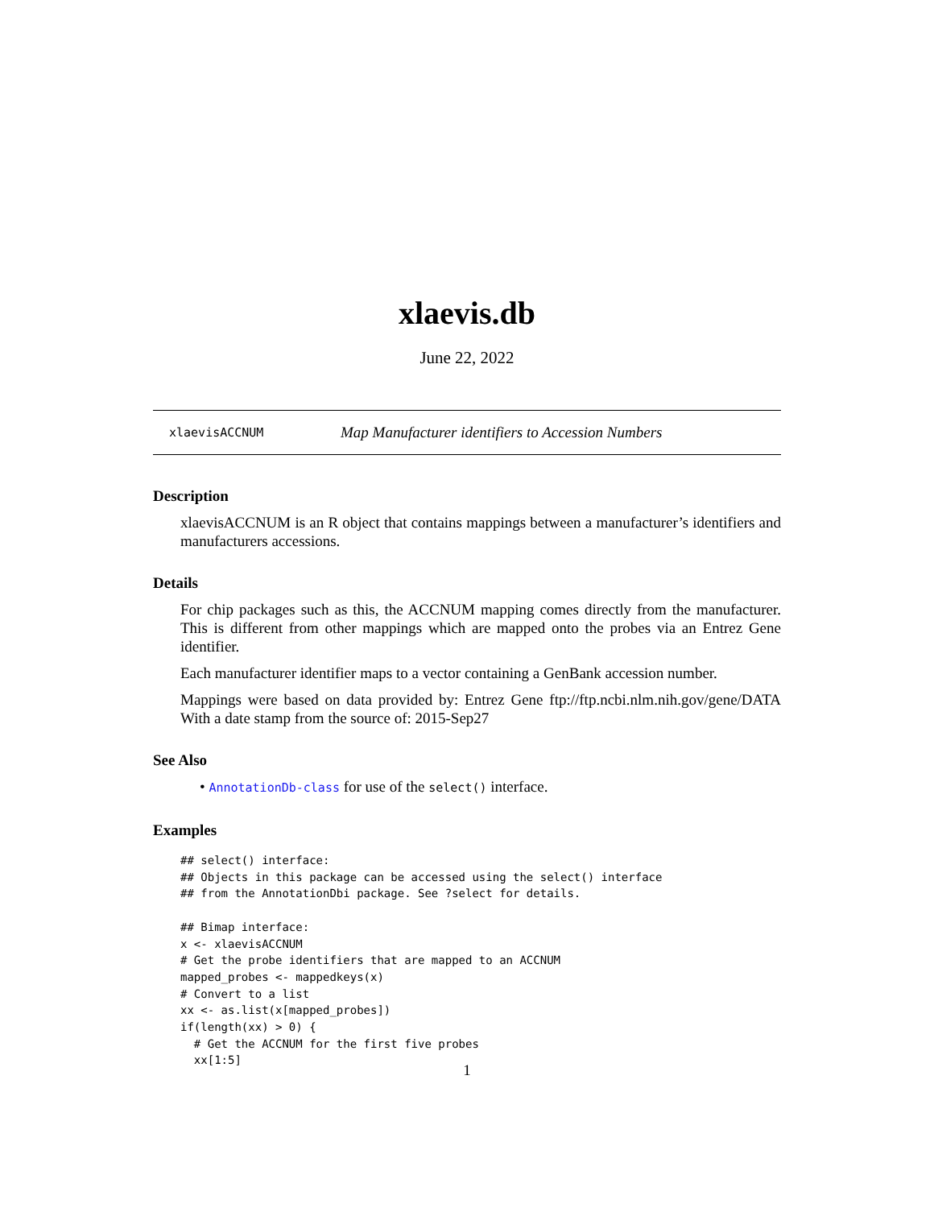xlaevis.db
June 22, 2022
xlaevisACCNUM Map Manufacturer identifiers to Accession Numbers
Description
xlaevisACCNUM is an R object that contains mappings between a manufacturer’s identifiers and manufacturers accessions.
Details
For chip packages such as this, the ACCNUM mapping comes directly from the manufacturer. This is different from other mappings which are mapped onto the probes via an Entrez Gene identifier.
Each manufacturer identifier maps to a vector containing a GenBank accession number.
Mappings were based on data provided by: Entrez Gene ftp://ftp.ncbi.nlm.nih.gov/gene/DATA With a date stamp from the source of: 2015-Sep27
See Also
• AnnotationDb-class for use of the select() interface.
Examples
## select() interface:
## Objects in this package can be accessed using the select() interface
## from the AnnotationDbi package. See ?select for details.

## Bimap interface:
x <- xlaevisACCNUM
# Get the probe identifiers that are mapped to an ACCNUM
mapped_probes <- mappedkeys(x)
# Convert to a list
xx <- as.list(x[mapped_probes])
if(length(xx) > 0) {
  # Get the ACCNUM for the first five probes
  xx[1:5]
1